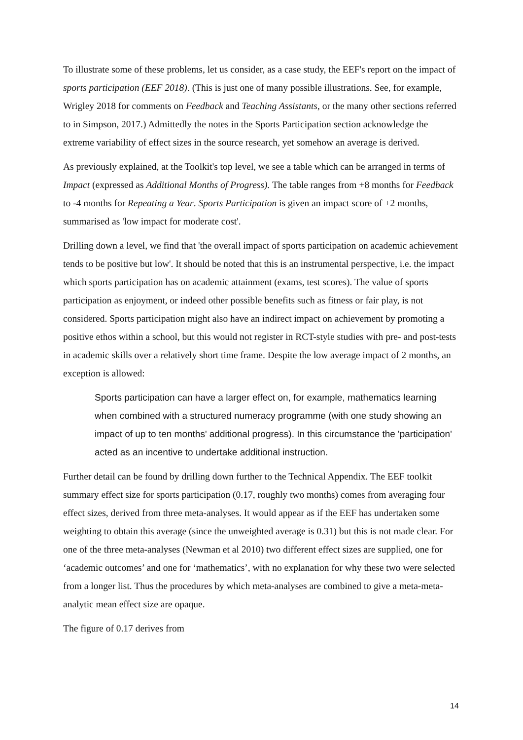To illustrate some of these problems, let us consider, as a case study, the EEF's report on the impact of sports participation (EEF 2018). (This is just one of many possible illustrations. See, for example, Wrigley 2018 for comments on Feedback and Teaching Assistants, or the many other sections referred to in Simpson, 2017.) Admittedly the notes in the Sports Participation section acknowledge the extreme variability of effect sizes in the source research, yet somehow an average is derived.
As previously explained, at the Toolkit's top level, we see a table which can be arranged in terms of Impact (expressed as Additional Months of Progress). The table ranges from +8 months for Feedback to -4 months for Repeating a Year. Sports Participation is given an impact score of +2 months, summarised as 'low impact for moderate cost'.
Drilling down a level, we find that 'the overall impact of sports participation on academic achievement tends to be positive but low'. It should be noted that this is an instrumental perspective, i.e. the impact which sports participation has on academic attainment (exams, test scores). The value of sports participation as enjoyment, or indeed other possible benefits such as fitness or fair play, is not considered. Sports participation might also have an indirect impact on achievement by promoting a positive ethos within a school, but this would not register in RCT-style studies with pre- and post-tests in academic skills over a relatively short time frame. Despite the low average impact of 2 months, an exception is allowed:
Sports participation can have a larger effect on, for example, mathematics learning when combined with a structured numeracy programme (with one study showing an impact of up to ten months' additional progress). In this circumstance the 'participation' acted as an incentive to undertake additional instruction.
Further detail can be found by drilling down further to the Technical Appendix. The EEF toolkit summary effect size for sports participation (0.17, roughly two months) comes from averaging four effect sizes, derived from three meta-analyses. It would appear as if the EEF has undertaken some weighting to obtain this average (since the unweighted average is 0.31) but this is not made clear. For one of the three meta-analyses (Newman et al 2010) two different effect sizes are supplied, one for ‘academic outcomes’ and one for ‘mathematics’, with no explanation for why these two were selected from a longer list. Thus the procedures by which meta-analyses are combined to give a meta-meta-analytic mean effect size are opaque.
The figure of 0.17 derives from
14